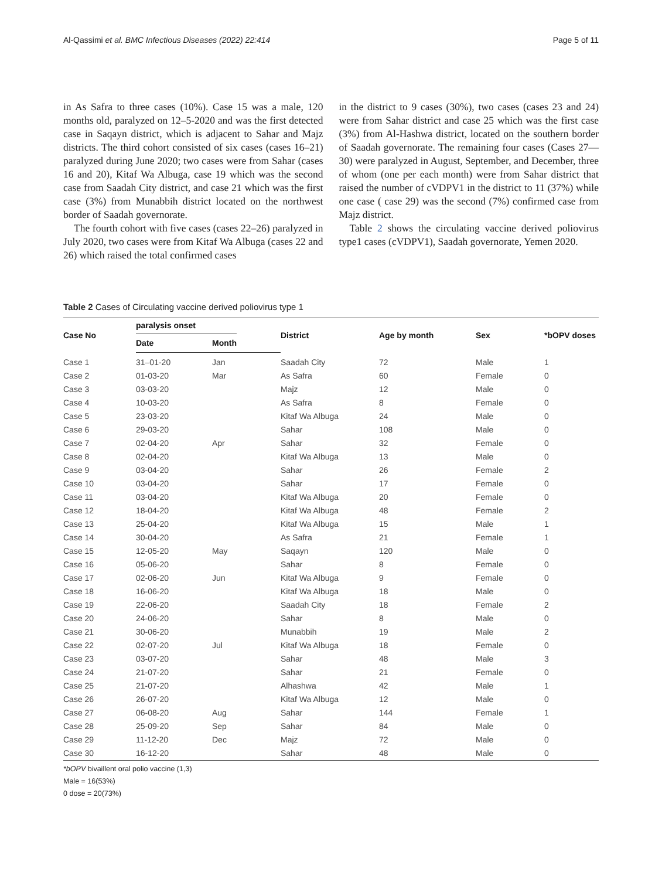Al-Qassimi et al. BMC Infectious Diseases (2022) 22:414 Page 5 of 11
in As Safra to three cases (10%). Case 15 was a male, 120 months old, paralyzed on 12–5-2020 and was the first detected case in Saqayn district, which is adjacent to Sahar and Majz districts. The third cohort consisted of six cases (cases 16–21) paralyzed during June 2020; two cases were from Sahar (cases 16 and 20), Kitaf Wa Albuga, case 19 which was the second case from Saadah City district, and case 21 which was the first case (3%) from Munabbih district located on the northwest border of Saadah governorate.
The fourth cohort with five cases (cases 22–26) paralyzed in July 2020, two cases were from Kitaf Wa Albuga (cases 22 and 26) which raised the total confirmed cases
in the district to 9 cases (30%), two cases (cases 23 and 24) were from Sahar district and case 25 which was the first case (3%) from Al-Hashwa district, located on the southern border of Saadah governorate. The remaining four cases (Cases 27—30) were paralyzed in August, September, and December, three of whom (one per each month) were from Sahar district that raised the number of cVDPV1 in the district to 11 (37%) while one case ( case 29) was the second (7%) confirmed case from Majz district.
Table 2 shows the circulating vaccine derived poliovirus type1 cases (cVDPV1), Saadah governorate, Yemen 2020.
Table 2 Cases of Circulating vaccine derived poliovirus type 1
| Case No | paralysis onset | | District | Age by month | Sex | *bOPV doses |
| --- | --- | --- | --- | --- | --- | --- |
| | Date | Month | | | | |
| Case 1 | 31–01-20 | Jan | Saadah City | 72 | Male | 1 |
| Case 2 | 01-03-20 | Mar | As Safra | 60 | Female | 0 |
| Case 3 | 03-03-20 | | Majz | 12 | Male | 0 |
| Case 4 | 10-03-20 | | As Safra | 8 | Female | 0 |
| Case 5 | 23-03-20 | | Kitaf Wa Albuga | 24 | Male | 0 |
| Case 6 | 29-03-20 | | Sahar | 108 | Male | 0 |
| Case 7 | 02-04-20 | Apr | Sahar | 32 | Female | 0 |
| Case 8 | 02-04-20 | | Kitaf Wa Albuga | 13 | Male | 0 |
| Case 9 | 03-04-20 | | Sahar | 26 | Female | 2 |
| Case 10 | 03-04-20 | | Sahar | 17 | Female | 0 |
| Case 11 | 03-04-20 | | Kitaf Wa Albuga | 20 | Female | 0 |
| Case 12 | 18-04-20 | | Kitaf Wa Albuga | 48 | Female | 2 |
| Case 13 | 25-04-20 | | Kitaf Wa Albuga | 15 | Male | 1 |
| Case 14 | 30-04-20 | | As Safra | 21 | Female | 1 |
| Case 15 | 12-05-20 | May | Saqayn | 120 | Male | 0 |
| Case 16 | 05-06-20 | | Sahar | 8 | Female | 0 |
| Case 17 | 02-06-20 | Jun | Kitaf Wa Albuga | 9 | Female | 0 |
| Case 18 | 16-06-20 | | Kitaf Wa Albuga | 18 | Male | 0 |
| Case 19 | 22-06-20 | | Saadah City | 18 | Female | 2 |
| Case 20 | 24-06-20 | | Sahar | 8 | Male | 0 |
| Case 21 | 30-06-20 | | Munabbih | 19 | Male | 2 |
| Case 22 | 02-07-20 | Jul | Kitaf Wa Albuga | 18 | Female | 0 |
| Case 23 | 03-07-20 | | Sahar | 48 | Male | 3 |
| Case 24 | 21-07-20 | | Sahar | 21 | Female | 0 |
| Case 25 | 21-07-20 | | Alhashwa | 42 | Male | 1 |
| Case 26 | 26-07-20 | | Kitaf Wa Albuga | 12 | Male | 0 |
| Case 27 | 06-08-20 | Aug | Sahar | 144 | Female | 1 |
| Case 28 | 25-09-20 | Sep | Sahar | 84 | Male | 0 |
| Case 29 | 11-12-20 | Dec | Majz | 72 | Male | 0 |
| Case 30 | 16-12-20 | | Sahar | 48 | Male | 0 |
*bOPV bivaillent oral polio vaccine (1,3)
Male = 16(53%)
0 dose = 20(73%)